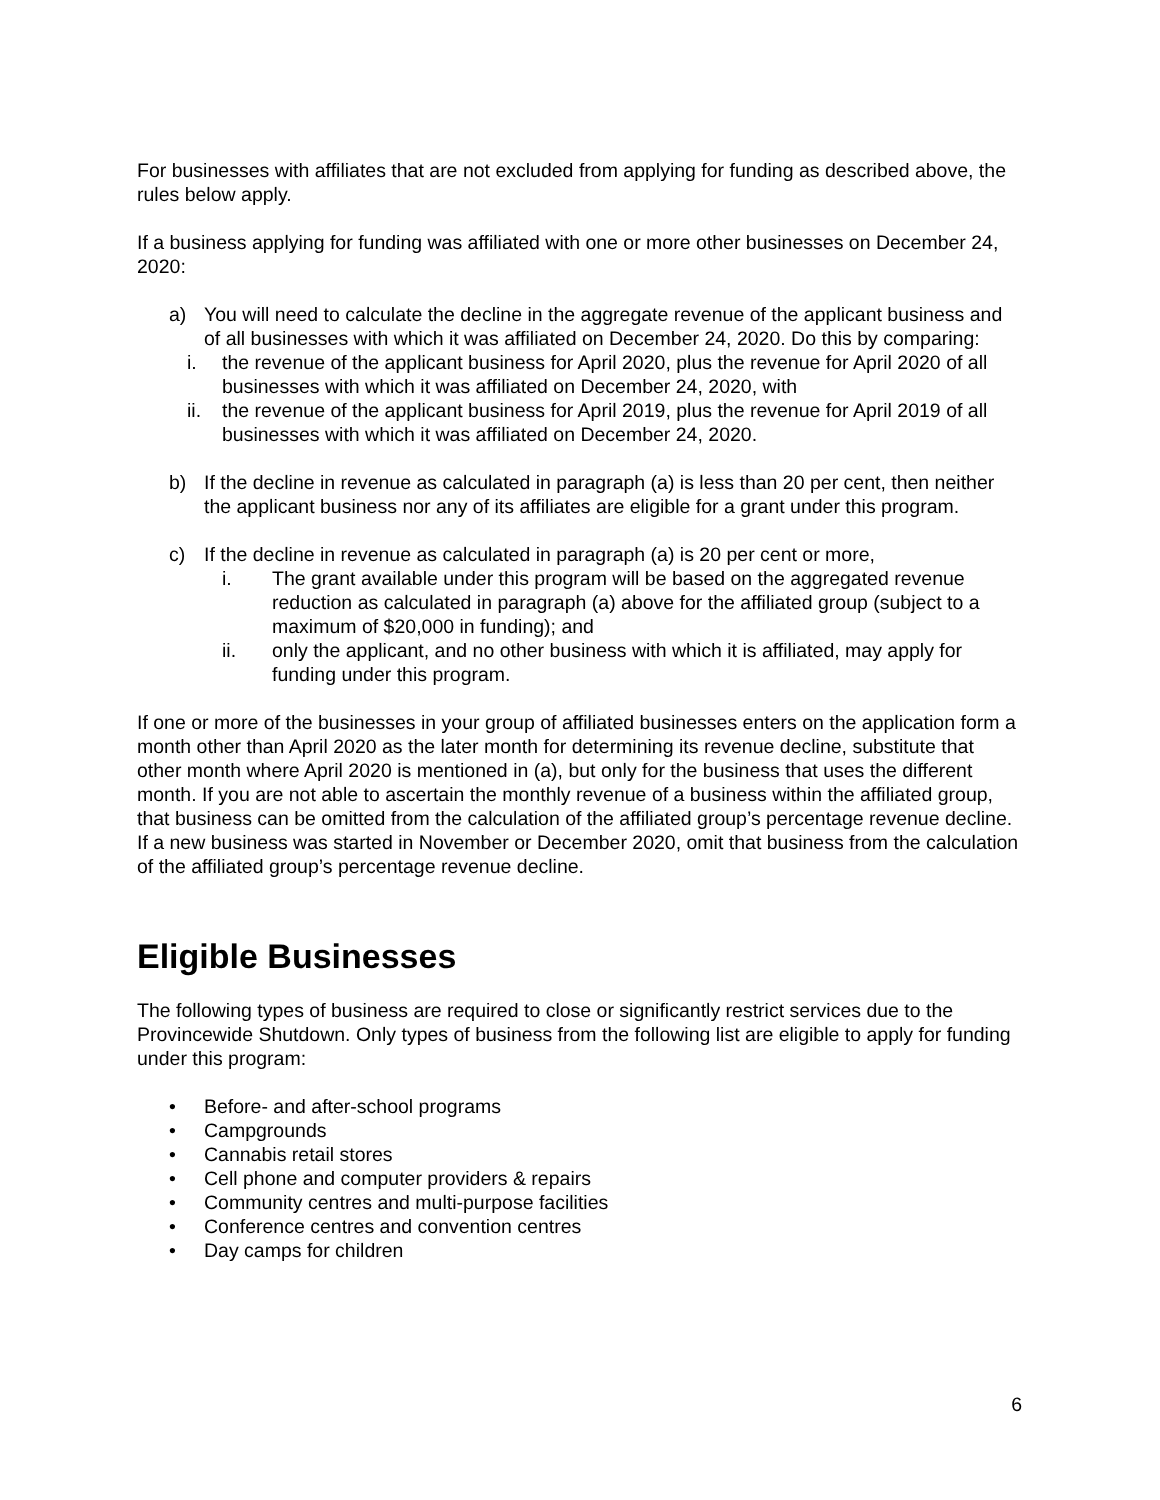For businesses with affiliates that are not excluded from applying for funding as described above, the rules below apply.
If a business applying for funding was affiliated with one or more other businesses on December 24, 2020:
a) You will need to calculate the decline in the aggregate revenue of the applicant business and of all businesses with which it was affiliated on December 24, 2020. Do this by comparing:
i. the revenue of the applicant business for April 2020, plus the revenue for April 2020 of all businesses with which it was affiliated on December 24, 2020, with
ii. the revenue of the applicant business for April 2019, plus the revenue for April 2019 of all businesses with which it was affiliated on December 24, 2020.
b) If the decline in revenue as calculated in paragraph (a) is less than 20 per cent, then neither the applicant business nor any of its affiliates are eligible for a grant under this program.
c) If the decline in revenue as calculated in paragraph (a) is 20 per cent or more,
i. The grant available under this program will be based on the aggregated revenue reduction as calculated in paragraph (a) above for the affiliated group (subject to a maximum of $20,000 in funding); and
ii. only the applicant, and no other business with which it is affiliated, may apply for funding under this program.
If one or more of the businesses in your group of affiliated businesses enters on the application form a month other than April 2020 as the later month for determining its revenue decline, substitute that other month where April 2020 is mentioned in (a), but only for the business that uses the different month. If you are not able to ascertain the monthly revenue of a business within the affiliated group, that business can be omitted from the calculation of the affiliated group’s percentage revenue decline. If a new business was started in November or December 2020, omit that business from the calculation of the affiliated group’s percentage revenue decline.
Eligible Businesses
The following types of business are required to close or significantly restrict services due to the Provincewide Shutdown. Only types of business from the following list are eligible to apply for funding under this program:
• Before- and after-school programs
• Campgrounds
• Cannabis retail stores
• Cell phone and computer providers & repairs
• Community centres and multi-purpose facilities
• Conference centres and convention centres
• Day camps for children
6